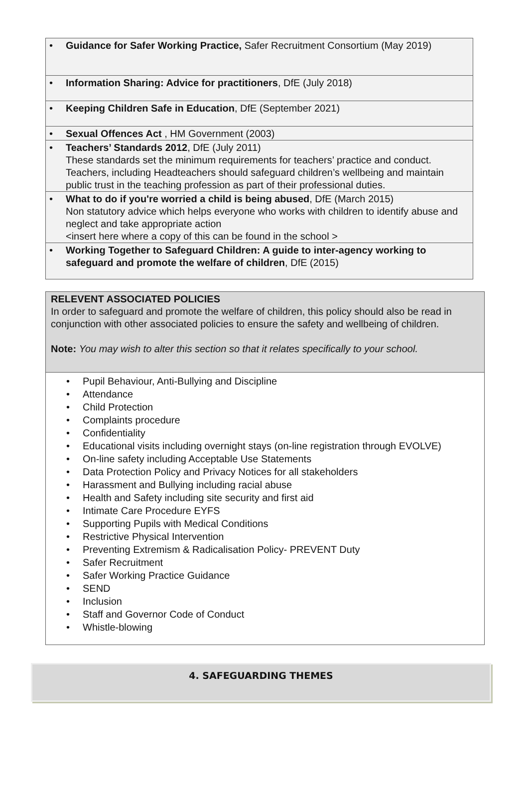| • Guidance for Safer Working Practice, Safer Recruitment Consortium (May 2019) |
| • Information Sharing: Advice for practitioners , DfE (July 2018) |
| • Keeping Children Safe in Education , DfE (September 2021) |
| • Sexual Offences Act , HM Government (2003) |
| • Teachers’ Standards 2012 , DfE (July 2011) These standards set the minimum requirements for teachers’ practice and conduct. Teachers, including Headteachers should safeguard children’s wellbeing and maintain public trust in the teaching profession as part of their professional duties. |
| • What to do if you're worried a child is being abused , DfE (March 2015) Non statutory advice which helps everyone who works with children to identify abuse and neglect and take appropriate action <insert here where a copy of this can be found in the school > |
| • Working Together to Safeguard Children: A guide to inter-agency working to safeguard and promote the welfare of children , DfE (2015) |
RELEVENT ASSOCIATED POLICIES
In order to safeguard and promote the welfare of children, this policy should also be read in conjunction with other associated policies to ensure the safety and wellbeing of children.
Note: You may wish to alter this section so that it relates specifically to your school.
• Pupil Behaviour, Anti-Bullying and Discipline
• Attendance
• Child Protection
• Complaints procedure
• Confidentiality
• Educational visits including overnight stays (on-line registration through EVOLVE)
• On-line safety including Acceptable Use Statements
• Data Protection Policy and Privacy Notices for all stakeholders
• Harassment and Bullying including racial abuse
• Health and Safety including site security and first aid
• Intimate Care Procedure EYFS
• Supporting Pupils with Medical Conditions
• Restrictive Physical Intervention
• Preventing Extremism & Radicalisation Policy- PREVENT Duty
• Safer Recruitment
• Safer Working Practice Guidance
• SEND
• Inclusion
• Staff and Governor Code of Conduct
• Whistle-blowing
4. SAFEGUARDING THEMES